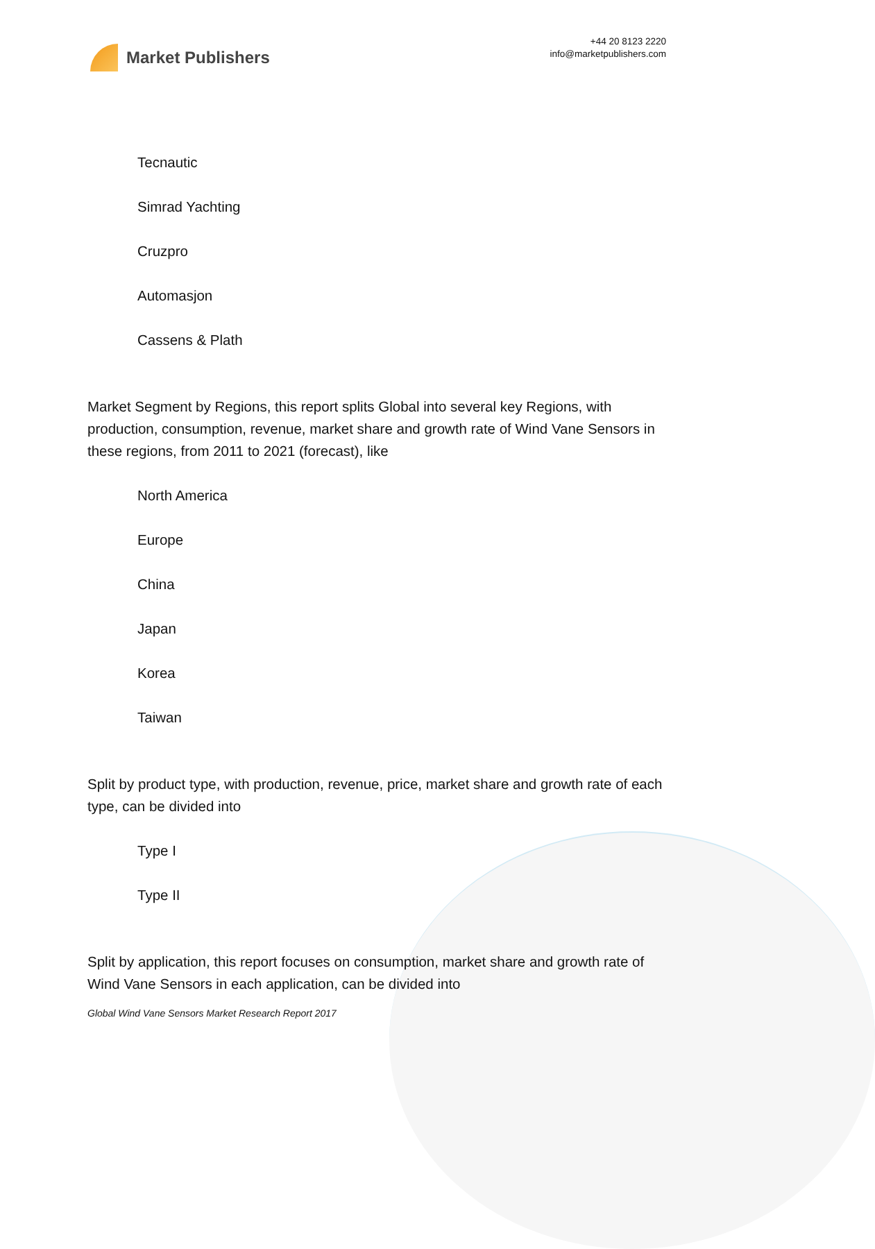Market Publishers
+44 20 8123 2220
info@marketpublishers.com
Tecnautic
Simrad Yachting
Cruzpro
Automasjon
Cassens & Plath
Market Segment by Regions, this report splits Global into several key Regions, with production, consumption, revenue, market share and growth rate of Wind Vane Sensors in these regions, from 2011 to 2021 (forecast), like
North America
Europe
China
Japan
Korea
Taiwan
Split by product type, with production, revenue, price, market share and growth rate of each type, can be divided into
Type I
Type II
Split by application, this report focuses on consumption, market share and growth rate of Wind Vane Sensors in each application, can be divided into
Global Wind Vane Sensors Market Research Report 2017